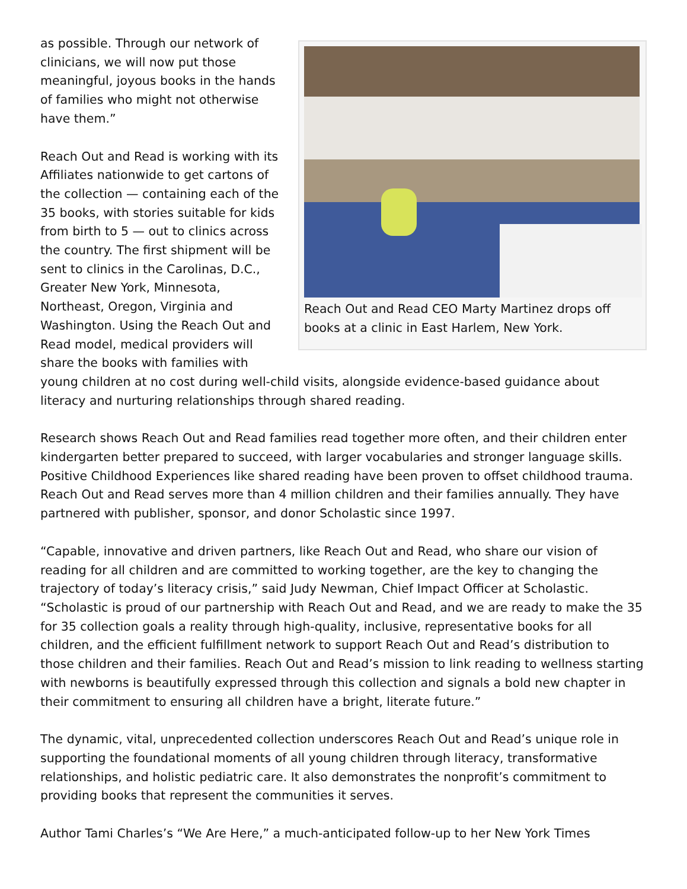Reach Out and Read CEO Marty Martinez drops off books at a clinic in East Harlem, New York.
as possible. Through our network of clinicians, we will now put those meaningful, joyous books in the hands of families who might not otherwise have them.”
Reach Out and Read is working with its Affiliates nationwide to get cartons of the collection — containing each of the 35 books, with stories suitable for kids from birth to 5 — out to clinics across the country. The first shipment will be sent to clinics in the Carolinas, D.C., Greater New York, Minnesota, Northeast, Oregon, Virginia and Washington. Using the Reach Out and Read model, medical providers will share the books with families with young children at no cost during well-child visits, alongside evidence-based guidance about literacy and nurturing relationships through shared reading.
Research shows Reach Out and Read families read together more often, and their children enter kindergarten better prepared to succeed, with larger vocabularies and stronger language skills. Positive Childhood Experiences like shared reading have been proven to offset childhood trauma. Reach Out and Read serves more than 4 million children and their families annually. They have partnered with publisher, sponsor, and donor Scholastic since 1997.
“Capable, innovative and driven partners, like Reach Out and Read, who share our vision of reading for all children and are committed to working together, are the key to changing the trajectory of today’s literacy crisis,” said Judy Newman, Chief Impact Officer at Scholastic. “Scholastic is proud of our partnership with Reach Out and Read, and we are ready to make the 35 for 35 collection goals a reality through high-quality, inclusive, representative books for all children, and the efficient fulfillment network to support Reach Out and Read’s distribution to those children and their families. Reach Out and Read’s mission to link reading to wellness starting with newborns is beautifully expressed through this collection and signals a bold new chapter in their commitment to ensuring all children have a bright, literate future.”
The dynamic, vital, unprecedented collection underscores Reach Out and Read’s unique role in supporting the foundational moments of all young children through literacy, transformative relationships, and holistic pediatric care. It also demonstrates the nonprofit’s commitment to providing books that represent the communities it serves.
Author Tami Charles’s “We Are Here,” a much-anticipated follow-up to her New York Times